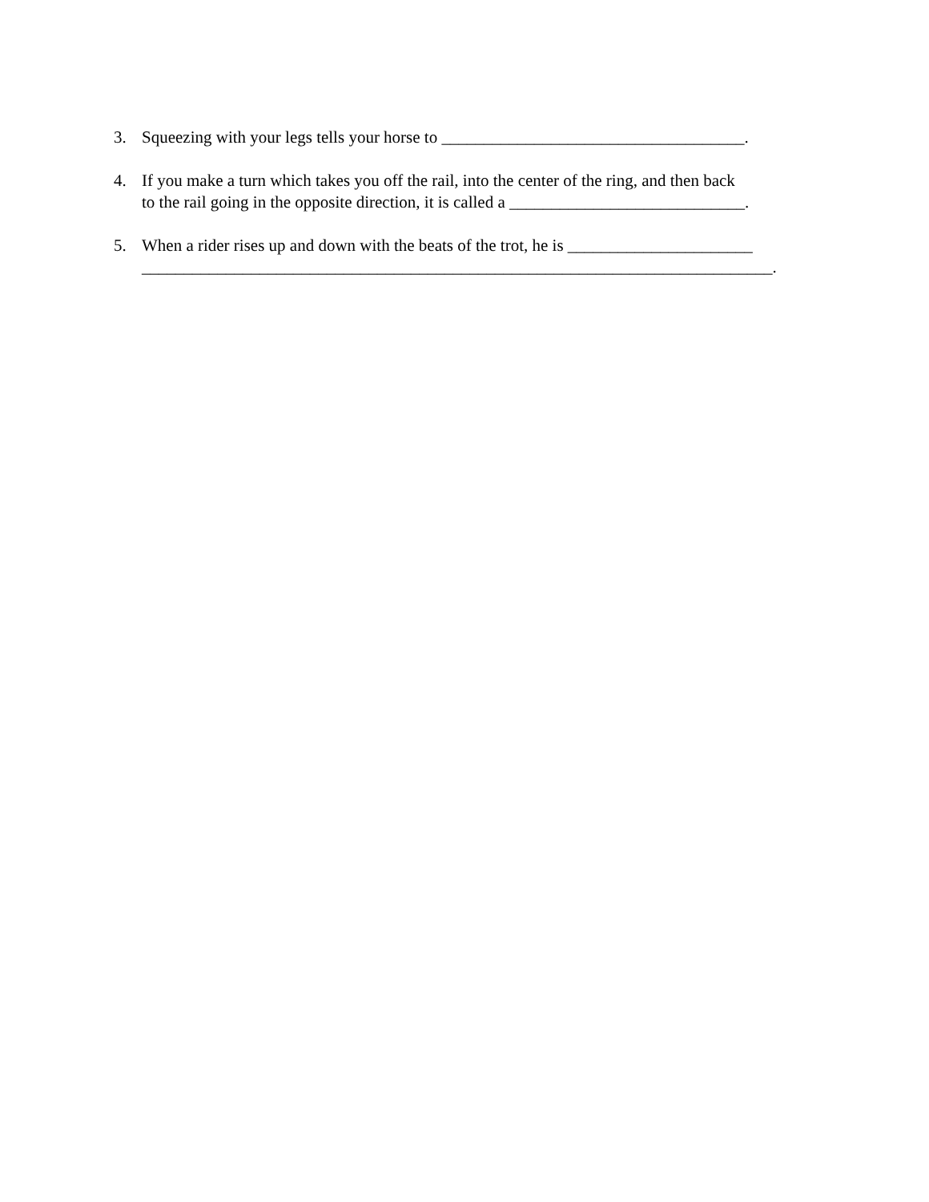3. Squeezing with your legs tells your horse to ____________________________________.
4. If you make a turn which takes you off the rail, into the center of the ring, and then back
to the rail going in the opposite direction, it is called a ____________________________.
5. When a rider rises up and down with the beats of the trot, he is ______________________
___________________________________________________________________________.